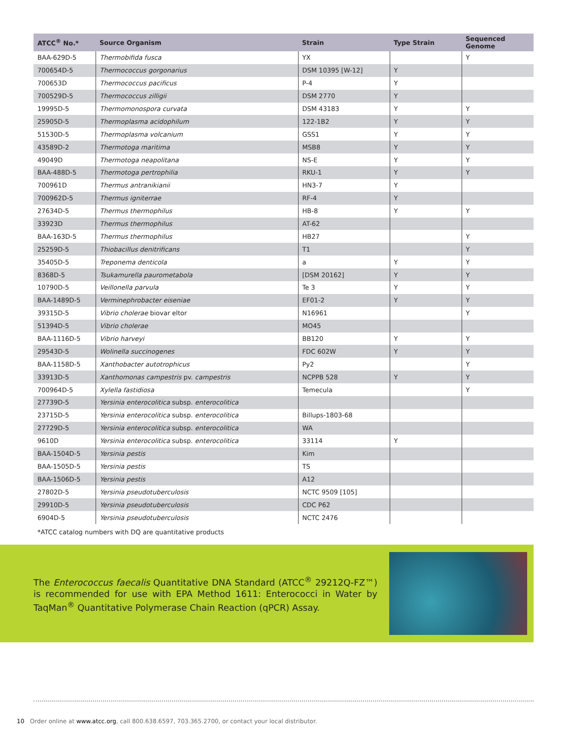| ATCC<sup>®</sup> No.* | Source Organism | Strain | Type Strain | Sequenced Genome |
| --- | --- | --- | --- | --- |
| BAA-629D-5 | Thermobifida fusca | YX | | Y |
| 700654D-5 | Thermococcus gorgonarius | DSM 10395 [W-12] | Y | |
| 700653D | Thermococcus pacificus | P-4 | Y | |
| 700529D-5 | Thermococcus zilligii | DSM 2770 | Y | |
| 19995D-5 | Thermomonospora curvata | DSM 43183 | Y | Y |
| 25905D-5 | Thermoplasma acidophilum | 122-1B2 | Y | Y |
| 51530D-5 | Thermoplasma volcanium | GSS1 | Y | Y |
| 43589D-2 | Thermotoga maritima | MSB8 | Y | Y |
| 49049D | Thermotoga neapolitana | NS-E | Y | Y |
| BAA-488D-5 | Thermotoga pertrophilia | RKU-1 | Y | Y |
| 700961D | Thermus antranikianii | HN3-7 | Y | |
| 700962D-5 | Thermus igniterrae | RF-4 | Y | |
| 27634D-5 | Thermus thermophilus | HB-8 | Y | Y |
| 33923D | Thermus thermophilus | AT-62 | | |
| BAA-163D-5 | Thermus thermophilus | HB27 | | Y |
| 25259D-5 | Thiobacillus denitrificans | T1 | | Y |
| 35405D-5 | Treponema denticola | a | Y | Y |
| 8368D-5 | Tsukamurella paurometabola | [DSM 20162] | Y | Y |
| 10790D-5 | Veillonella parvula | Te 3 | Y | Y |
| BAA-1489D-5 | Verminephrobacter eiseniae | EF01-2 | Y | Y |
| 39315D-5 | Vibrio cholerae biovar eltor | N16961 | | Y |
| 51394D-5 | Vibrio cholerae | MO45 | | |
| BAA-1116D-5 | Vibrio harveyi | BB120 | Y | Y |
| 29543D-5 | Wolinella succinogenes | FDC 602W | Y | Y |
| BAA-1158D-5 | Xanthobacter autotrophicus | Py2 | | Y |
| 33913D-5 | Xanthomonas campestris pv. campestris | NCPPB 528 | Y | Y |
| 700964D-5 | Xylella fastidiosa | Temecula | | Y |
| 27739D-5 | Yersinia enterocolitica subsp. enterocolitica | | | |
| 23715D-5 | Yersinia enterocolitica subsp. enterocolitica | Billups-1803-68 | | |
| 27729D-5 | Yersinia enterocolitica subsp. enterocolitica | WA | | |
| 9610D | Yersinia enterocolitica subsp. enterocolitica | 33114 | Y | |
| BAA-1504D-5 | Yersinia pestis | Kim | | |
| BAA-1505D-5 | Yersinia pestis | TS | | |
| BAA-1506D-5 | Yersinia pestis | A12 | | |
| 27802D-5 | Yersinia pseudotuberculosis | NCTC 9509 [105] | | |
| 29910D-5 | Yersinia pseudotuberculosis | CDC P62 | | |
| 6904D-5 | Yersinia pseudotuberculosis | NCTC 2476 | | |
| *ATCC catalog numbers with DQ are quantitative products | | | | |
The Enterococcus faecalis Quantitative DNA Standard (ATCC<sup>®</sup> 29212Q-FZ™) is recommended for use with EPA Method 1611: Enterococci in Water by TaqMan<sup>®</sup> Quantitative Polymerase Chain Reaction (qPCR) Assay.
10 Order online at www.atcc.org, call 800.638.6597, 703.365.2700, or contact your local distributor.